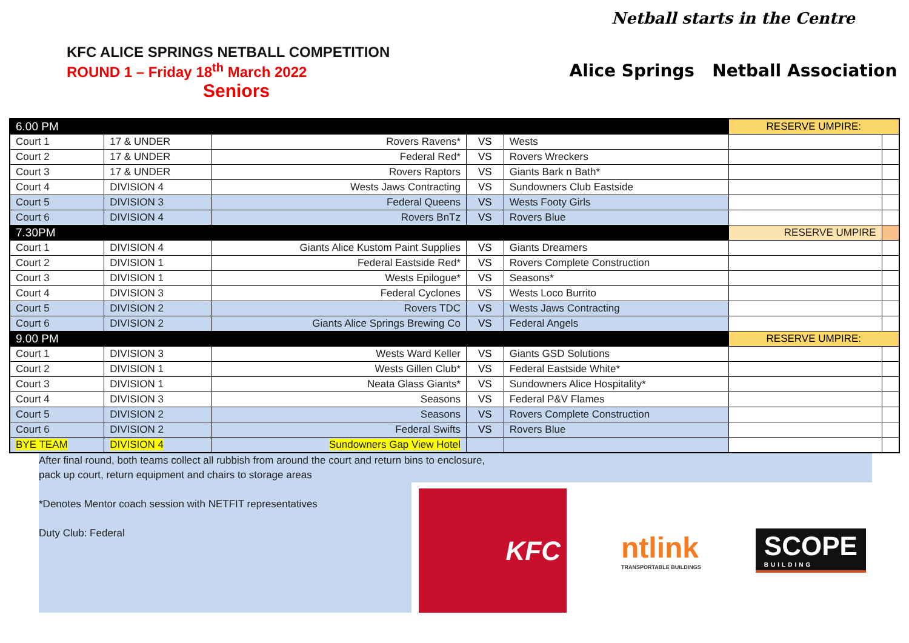KFC ALICE SPRINGS NETBALL COMPETITION
ROUND 1 – Friday 18<sup>th</sup> March 2022
Seniors
Netball starts in the Centre
Alice Springs Netball Association
| 6.00 PM | | | | | RESERVE UMPIRE: | |
| Court 1 | 17 & UNDER | Rovers Ravens* | VS | Wests | | |
| Court 2 | 17 & UNDER | Federal Red* | VS | Rovers Wreckers | | |
| Court 3 | 17 & UNDER | Rovers Raptors | VS | Giants Bark n Bath* | | |
| Court 4 | DIVISION 4 | Wests Jaws Contracting | VS | Sundowners Club Eastside | | |
| Court 5 | DIVISION 3 | Federal Queens | VS | Wests Footy Girls | | |
| Court 6 | DIVISION 4 | Rovers BnTz | VS | Rovers Blue | | |
| 7.30PM | | | | | RESERVE UMPIRE | |
| Court 1 | DIVISION 4 | Giants Alice Kustom Paint Supplies | VS | Giants Dreamers | | |
| Court 2 | DIVISION 1 | Federal Eastside Red* | VS | Rovers Complete Construction | | |
| Court 3 | DIVISION 1 | Wests Epilogue* | VS | Seasons* | | |
| Court 4 | DIVISION 3 | Federal Cyclones | VS | Wests Loco Burrito | | |
| Court 5 | DIVISION 2 | Rovers TDC | VS | Wests Jaws Contracting | | |
| Court 6 | DIVISION 2 | Giants Alice Springs Brewing Co | VS | Federal Angels | | |
| 9.00 PM | | | | | RESERVE UMPIRE: | |
| Court 1 | DIVISION 3 | Wests Ward Keller | VS | Giants GSD Solutions | | |
| Court 2 | DIVISION 1 | Wests Gillen Club* | VS | Federal Eastside White* | | |
| Court 3 | DIVISION 1 | Neata Glass Giants* | VS | Sundowners Alice Hospitality* | | |
| Court 4 | DIVISION 3 | Seasons | VS | Federal P&V Flames | | |
| Court 5 | DIVISION 2 | Seasons | VS | Rovers Complete Construction | | |
| Court 6 | DIVISION 2 | Federal Swifts | VS | Rovers Blue | | |
| BYE TEAM | DIVISION 4 | Sundowners Gap View Hotel | | | | |
After final round, both teams collect all rubbish from around the court and return bins to enclosure,
pack up court, return equipment and chairs to storage areas
*Denotes Mentor coach session with NETFIT representatives
Duty Club: Federal
KFC
ntlink
TRANSPORTABLE BUILDINGS
SCOPE
BUILDING